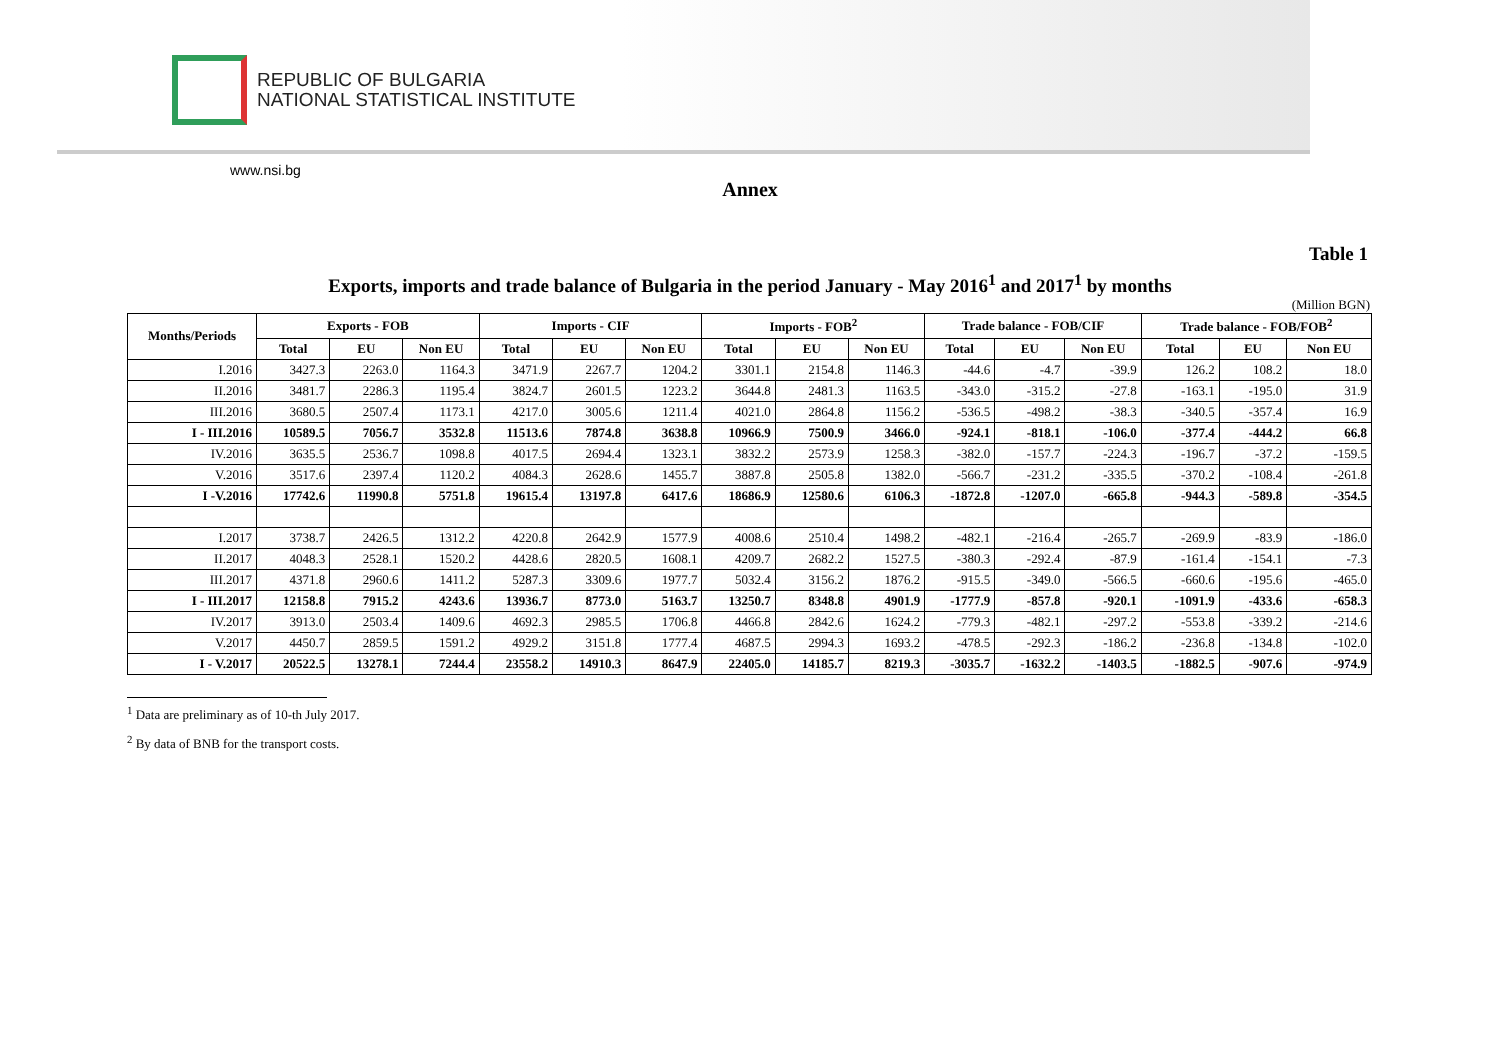REPUBLIC OF BULGARIA
NATIONAL STATISTICAL INSTITUTE
www.nsi.bg
Annex
Table 1
Exports, imports and trade balance of Bulgaria in the period January - May 2016<sup>1</sup> and 2017<sup>1</sup> by months
(Million BGN)
| Months/Periods | Exports - FOB | | | Imports - CIF | | | Imports - FOB<sup>2</sup> | | | Trade balance - FOB/CIF | | | Trade balance - FOB/FOB<sup>2</sup> | | |
| --- | --- | --- | --- | --- | --- | --- | --- | --- | --- | --- | --- | --- | --- | --- | --- |
| | Total | EU | Non EU | Total | EU | Non EU | Total | EU | Non EU | Total | EU | Non EU | Total | EU | Non EU |
| I.2016 | 3427.3 | 2263.0 | 1164.3 | 3471.9 | 2267.7 | 1204.2 | 3301.1 | 2154.8 | 1146.3 | -44.6 | -4.7 | -39.9 | 126.2 | 108.2 | 18.0 |
| II.2016 | 3481.7 | 2286.3 | 1195.4 | 3824.7 | 2601.5 | 1223.2 | 3644.8 | 2481.3 | 1163.5 | -343.0 | -315.2 | -27.8 | -163.1 | -195.0 | 31.9 |
| III.2016 | 3680.5 | 2507.4 | 1173.1 | 4217.0 | 3005.6 | 1211.4 | 4021.0 | 2864.8 | 1156.2 | -536.5 | -498.2 | -38.3 | -340.5 | -357.4 | 16.9 |
| I - III.2016 | 10589.5 | 7056.7 | 3532.8 | 11513.6 | 7874.8 | 3638.8 | 10966.9 | 7500.9 | 3466.0 | -924.1 | -818.1 | -106.0 | -377.4 | -444.2 | 66.8 |
| IV.2016 | 3635.5 | 2536.7 | 1098.8 | 4017.5 | 2694.4 | 1323.1 | 3832.2 | 2573.9 | 1258.3 | -382.0 | -157.7 | -224.3 | -196.7 | -37.2 | -159.5 |
| V.2016 | 3517.6 | 2397.4 | 1120.2 | 4084.3 | 2628.6 | 1455.7 | 3887.8 | 2505.8 | 1382.0 | -566.7 | -231.2 | -335.5 | -370.2 | -108.4 | -261.8 |
| I -V.2016 | 17742.6 | 11990.8 | 5751.8 | 19615.4 | 13197.8 | 6417.6 | 18686.9 | 12580.6 | 6106.3 | -1872.8 | -1207.0 | -665.8 | -944.3 | -589.8 | -354.5 |
| I.2017 | 3738.7 | 2426.5 | 1312.2 | 4220.8 | 2642.9 | 1577.9 | 4008.6 | 2510.4 | 1498.2 | -482.1 | -216.4 | -265.7 | -269.9 | -83.9 | -186.0 |
| II.2017 | 4048.3 | 2528.1 | 1520.2 | 4428.6 | 2820.5 | 1608.1 | 4209.7 | 2682.2 | 1527.5 | -380.3 | -292.4 | -87.9 | -161.4 | -154.1 | -7.3 |
| III.2017 | 4371.8 | 2960.6 | 1411.2 | 5287.3 | 3309.6 | 1977.7 | 5032.4 | 3156.2 | 1876.2 | -915.5 | -349.0 | -566.5 | -660.6 | -195.6 | -465.0 |
| I - III.2017 | 12158.8 | 7915.2 | 4243.6 | 13936.7 | 8773.0 | 5163.7 | 13250.7 | 8348.8 | 4901.9 | -1777.9 | -857.8 | -920.1 | -1091.9 | -433.6 | -658.3 |
| IV.2017 | 3913.0 | 2503.4 | 1409.6 | 4692.3 | 2985.5 | 1706.8 | 4466.8 | 2842.6 | 1624.2 | -779.3 | -482.1 | -297.2 | -553.8 | -339.2 | -214.6 |
| V.2017 | 4450.7 | 2859.5 | 1591.2 | 4929.2 | 3151.8 | 1777.4 | 4687.5 | 2994.3 | 1693.2 | -478.5 | -292.3 | -186.2 | -236.8 | -134.8 | -102.0 |
| I - V.2017 | 20522.5 | 13278.1 | 7244.4 | 23558.2 | 14910.3 | 8647.9 | 22405.0 | 14185.7 | 8219.3 | -3035.7 | -1632.2 | -1403.5 | -1882.5 | -907.6 | -974.9 |
<sup>1</sup> Data are preliminary as of 10-th July 2017.
<sup>2</sup> By data of BNB for the transport costs.